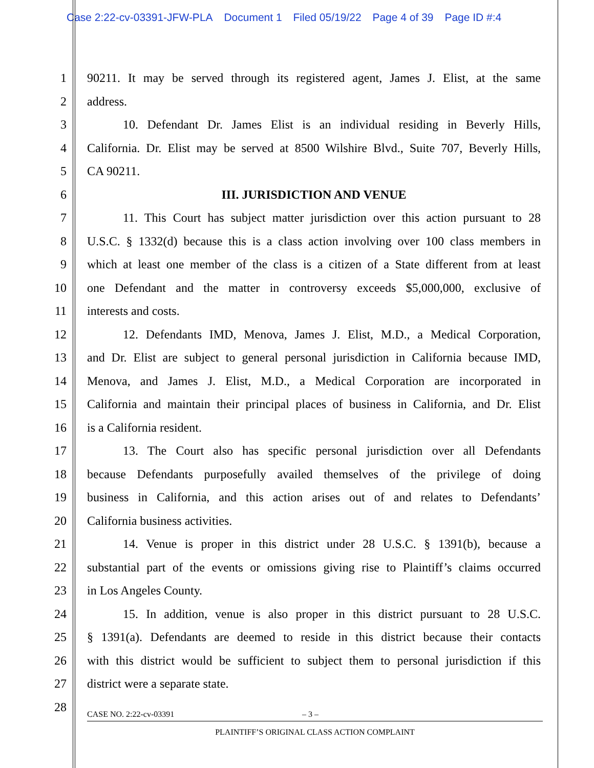Case 2:22-cv-03391-JFW-PLA Document 1 Filed 05/19/22 Page 4 of 39 Page ID #:4
1 90211. It may be served through its registered agent, James J. Elist, at the same
2 address.
3 10. Defendant Dr. James Elist is an individual residing in Beverly Hills,
4 California. Dr. Elist may be served at 8500 Wilshire Blvd., Suite 707, Beverly Hills,
5 CA 90211.
6 III. JURISDICTION AND VENUE
7 11. This Court has subject matter jurisdiction over this action pursuant to 28
8 U.S.C. § 1332(d) because this is a class action involving over 100 class members in
9 which at least one member of the class is a citizen of a State different from at least
10 one Defendant and the matter in controversy exceeds $5,000,000, exclusive of
11 interests and costs.
12 12. Defendants IMD, Menova, James J. Elist, M.D., a Medical Corporation,
13 and Dr. Elist are subject to general personal jurisdiction in California because IMD,
14 Menova, and James J. Elist, M.D., a Medical Corporation are incorporated in
15 California and maintain their principal places of business in California, and Dr. Elist
16 is a California resident.
17 13. The Court also has specific personal jurisdiction over all Defendants
18 because Defendants purposefully availed themselves of the privilege of doing
19 business in California, and this action arises out of and relates to Defendants’
20 California business activities.
21 14. Venue is proper in this district under 28 U.S.C. § 1391(b), because a
22 substantial part of the events or omissions giving rise to Plaintiff’s claims occurred
23 in Los Angeles County.
24 15. In addition, venue is also proper in this district pursuant to 28 U.S.C.
25 § 1391(a). Defendants are deemed to reside in this district because their contacts
26 with this district would be sufficient to subject them to personal jurisdiction if this
27 district were a separate state.
28
CASE NO. 2:22-cv-03391 – 3 –
PLAINTIFF’S ORIGINAL CLASS ACTION COMPLAINT